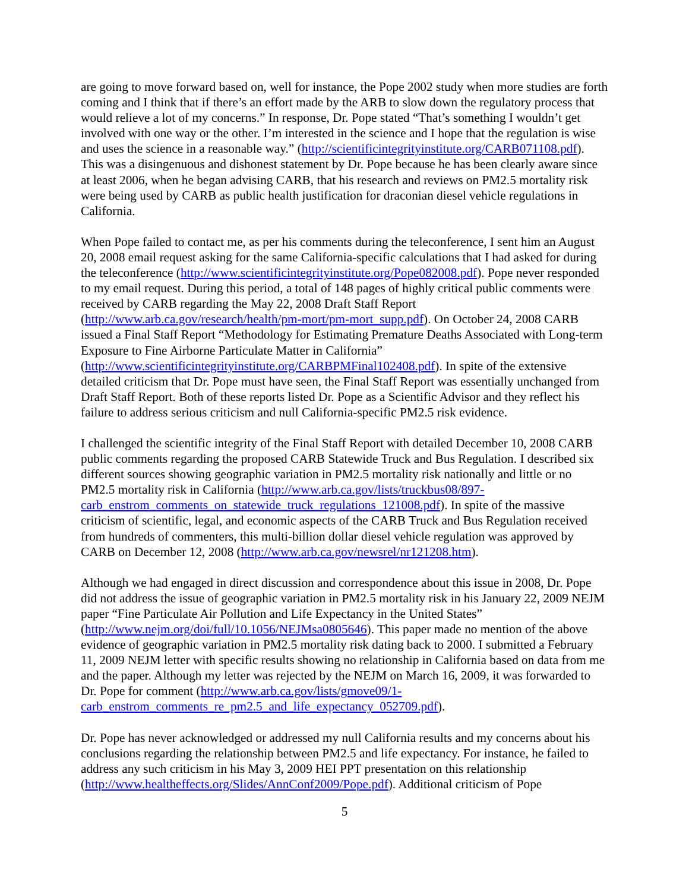are going to move forward based on, well for instance, the Pope 2002 study when more studies are forth coming and I think that if there’s an effort made by the ARB to slow down the regulatory process that would relieve a lot of my concerns.” In response, Dr. Pope stated “That’s something I wouldn’t get involved with one way or the other. I’m interested in the science and I hope that the regulation is wise and uses the science in a reasonable way.” (http://scientificintegrityinstitute.org/CARB071108.pdf). This was a disingenuous and dishonest statement by Dr. Pope because he has been clearly aware since at least 2006, when he began advising CARB, that his research and reviews on PM2.5 mortality risk were being used by CARB as public health justification for draconian diesel vehicle regulations in California.
When Pope failed to contact me, as per his comments during the teleconference, I sent him an August 20, 2008 email request asking for the same California-specific calculations that I had asked for during the teleconference (http://www.scientificintegrityinstitute.org/Pope082008.pdf). Pope never responded to my email request. During this period, a total of 148 pages of highly critical public comments were received by CARB regarding the May 22, 2008 Draft Staff Report (http://www.arb.ca.gov/research/health/pm-mort/pm-mort_supp.pdf). On October 24, 2008 CARB issued a Final Staff Report “Methodology for Estimating Premature Deaths Associated with Long-term Exposure to Fine Airborne Particulate Matter in California” (http://www.scientificintegrityinstitute.org/CARBPMFinal102408.pdf). In spite of the extensive detailed criticism that Dr. Pope must have seen, the Final Staff Report was essentially unchanged from Draft Staff Report. Both of these reports listed Dr. Pope as a Scientific Advisor and they reflect his failure to address serious criticism and null California-specific PM2.5 risk evidence.
I challenged the scientific integrity of the Final Staff Report with detailed December 10, 2008 CARB public comments regarding the proposed CARB Statewide Truck and Bus Regulation. I described six different sources showing geographic variation in PM2.5 mortality risk nationally and little or no PM2.5 mortality risk in California (http://www.arb.ca.gov/lists/truckbus08/897-carb_enstrom_comments_on_statewide_truck_regulations_121008.pdf). In spite of the massive criticism of scientific, legal, and economic aspects of the CARB Truck and Bus Regulation received from hundreds of commenters, this multi-billion dollar diesel vehicle regulation was approved by CARB on December 12, 2008 (http://www.arb.ca.gov/newsrel/nr121208.htm).
Although we had engaged in direct discussion and correspondence about this issue in 2008, Dr. Pope did not address the issue of geographic variation in PM2.5 mortality risk in his January 22, 2009 NEJM paper “Fine Particulate Air Pollution and Life Expectancy in the United States” (http://www.nejm.org/doi/full/10.1056/NEJMsa0805646). This paper made no mention of the above evidence of geographic variation in PM2.5 mortality risk dating back to 2000. I submitted a February 11, 2009 NEJM letter with specific results showing no relationship in California based on data from me and the paper. Although my letter was rejected by the NEJM on March 16, 2009, it was forwarded to Dr. Pope for comment (http://www.arb.ca.gov/lists/gmove09/1-carb_enstrom_comments_re_pm2.5_and_life_expectancy_052709.pdf).
Dr. Pope has never acknowledged or addressed my null California results and my concerns about his conclusions regarding the relationship between PM2.5 and life expectancy. For instance, he failed to address any such criticism in his May 3, 2009 HEI PPT presentation on this relationship (http://www.healtheffects.org/Slides/AnnConf2009/Pope.pdf). Additional criticism of Pope
5